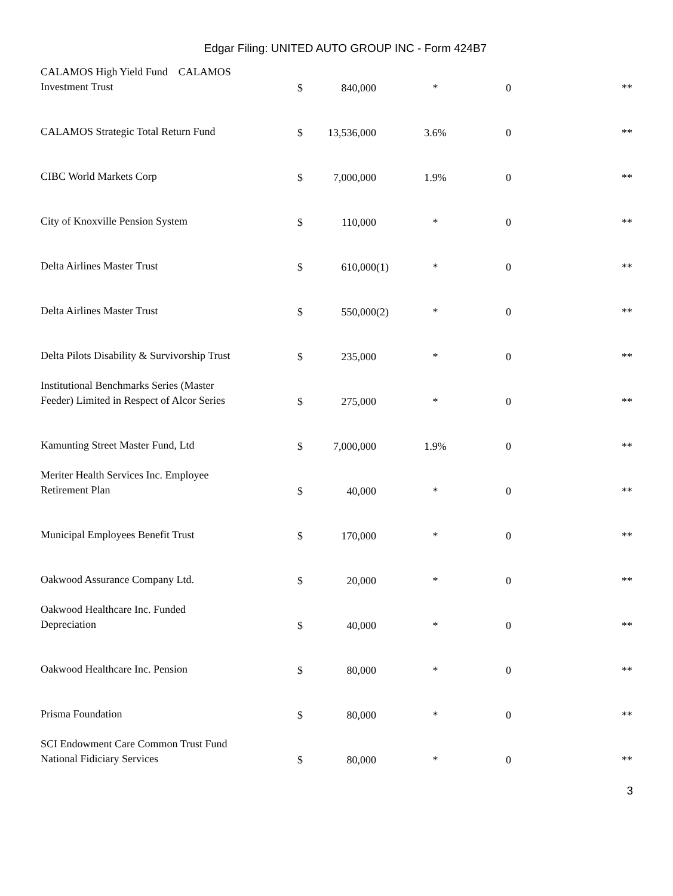Edgar Filing: UNITED AUTO GROUP INC - Form 424B7
| CALAMOS High Yield Fund CALAMOS Investment Trust | $ | 840,000 | | * | 0 | ** |
| CALAMOS Strategic Total Return Fund | $ | 13,536,000 | | 3.6% | 0 | ** |
| CIBC World Markets Corp | $ | 7,000,000 | | 1.9% | 0 | ** |
| City of Knoxville Pension System | $ | 110,000 | | * | 0 | ** |
| Delta Airlines Master Trust | $ | 610,000 | (1) | * | 0 | ** |
| Delta Airlines Master Trust | $ | 550,000 | (2) | * | 0 | ** |
| Delta Pilots Disability & Survivorship Trust | $ | 235,000 | | * | 0 | ** |
| Institutional Benchmarks Series (Master Feeder) Limited in Respect of Alcor Series | $ | 275,000 | | * | 0 | ** |
| Kamunting Street Master Fund, Ltd | $ | 7,000,000 | | 1.9% | 0 | ** |
| Meriter Health Services Inc. Employee Retirement Plan | $ | 40,000 | | * | 0 | ** |
| Municipal Employees Benefit Trust | $ | 170,000 | | * | 0 | ** |
| Oakwood Assurance Company Ltd. | $ | 20,000 | | * | 0 | ** |
| Oakwood Healthcare Inc. Funded Depreciation | $ | 40,000 | | * | 0 | ** |
| Oakwood Healthcare Inc. Pension | $ | 80,000 | | * | 0 | ** |
| Prisma Foundation | $ | 80,000 | | * | 0 | ** |
| SCI Endowment Care Common Trust Fund National Fidiciary Services | $ | 80,000 | | * | 0 | ** |
3